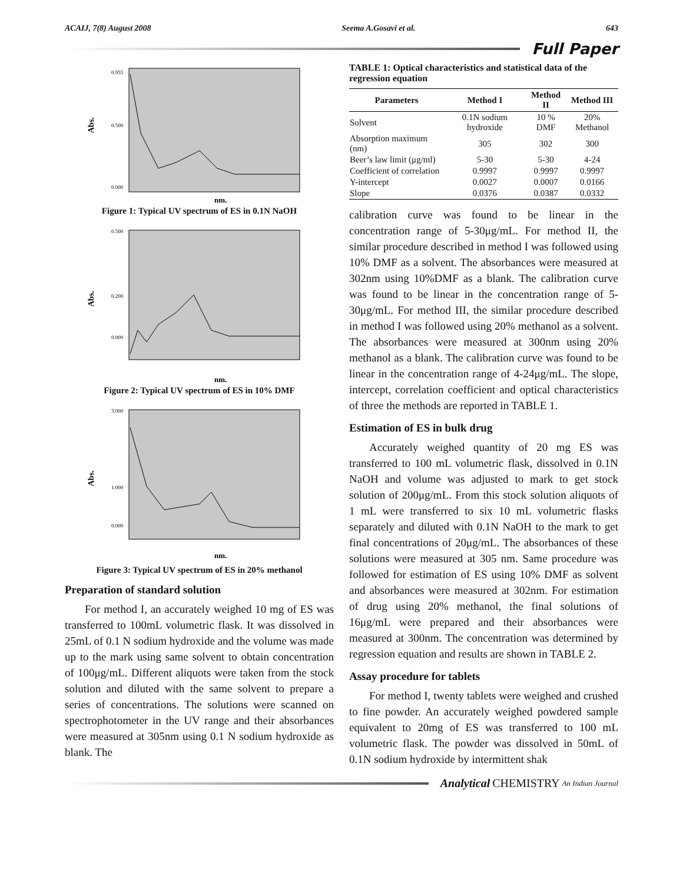ACAIJ, 7(8) August 2008 Seema A.Gosavi et al. 643
Full Paper
Abs.
0.955
0.500
0.000
nm.
Figure 1: Typical UV spectrum of ES in 0.1N NaOH
Abs.
0.500
0.200
0.000
nm.
Figure 2: Typical UV spectrum of ES in 10% DMF
Abs.
3.000
1.000
0.000
nm.
Figure 3: Typical UV spectrum of ES in 20% methanol
Preparation of standard solution
For method I, an accurately weighed 10 mg of ES was transferred to 100mL volumetric flask. It was dissolved in 25mL of 0.1 N sodium hydroxide and the volume was made up to the mark using same solvent to obtain concentration of 100μg/mL. Different aliquots were taken from the stock solution and diluted with the same solvent to prepare a series of concentrations. The solutions were scanned on spectrophotometer in the UV range and their absorbances were measured at 305nm using 0.1 N sodium hydroxide as blank. The
TABLE 1: Optical characteristics and statistical data of the regression equation
| Parameters | Method I | Method II | Method III |
| --- | --- | --- | --- |
| Solvent | 0.1N sodium hydroxide | 10 % DMF | 20% Methanol |
| Absorption maximum (nm) | 305 | 302 | 300 |
| Beer’s law limit (μg/ml) | 5-30 | 5-30 | 4-24 |
| Coefficient of correlation | 0.9997 | 0.9997 | 0.9997 |
| Y-intercept | 0.0027 | 0.0007 | 0.0166 |
| Slope | 0.0376 | 0.0387 | 0.0332 |
calibration curve was found to be linear in the concentration range of 5-30μg/mL. For method II, the similar procedure described in method I was followed using 10% DMF as a solvent. The absorbances were measured at 302nm using 10%DMF as a blank. The calibration curve was found to be linear in the concentration range of 5-30μg/mL. For method III, the similar procedure described in method I was followed using 20% methanol as a solvent. The absorbances were measured at 300nm using 20% methanol as a blank. The calibration curve was found to be linear in the concentration range of 4-24μg/mL. The slope, intercept, correlation coefficient and optical characteristics of three the methods are reported in TABLE 1.
Estimation of ES in bulk drug
Accurately weighed quantity of 20 mg ES was transferred to 100 mL volumetric flask, dissolved in 0.1N NaOH and volume was adjusted to mark to get stock solution of 200μg/mL. From this stock solution aliquots of 1 mL were transferred to six 10 mL volumetric flasks separately and diluted with 0.1N NaOH to the mark to get final concentrations of 20μg/mL. The absorbances of these solutions were measured at 305 nm. Same procedure was followed for estimation of ES using 10% DMF as solvent and absorbances were measured at 302nm. For estimation of drug using 20% methanol, the final solutions of 16μg/mL were prepared and their absorbances were measured at 300nm. The concentration was determined by regression equation and results are shown in TABLE 2.
Assay procedure for tablets
For method I, twenty tablets were weighed and crushed to fine powder. An accurately weighed powdered sample equivalent to 20mg of ES was transferred to 100 mL volumetric flask. The powder was dissolved in 50mL of 0.1N sodium hydroxide by intermittent shak
Analytical CHEMISTRY An Indian Journal